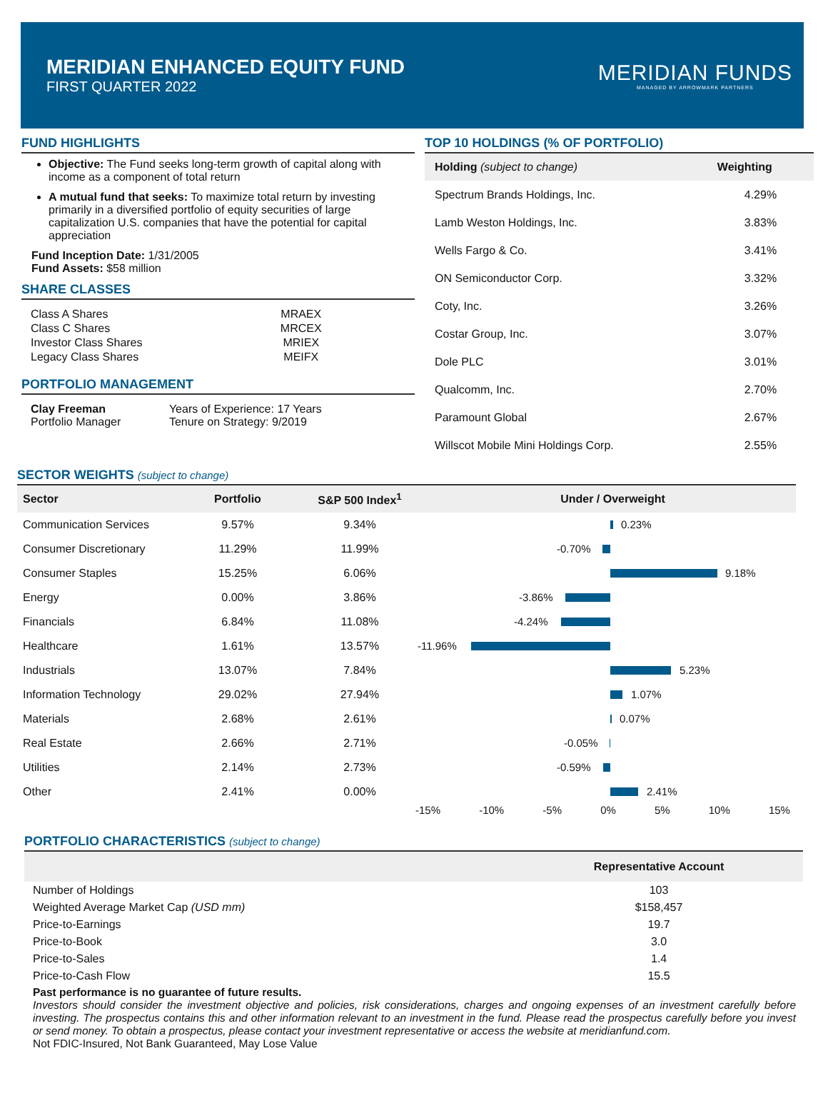MERIDIAN ENHANCED EQUITY FUND
FIRST QUARTER 2022
MERIDIAN FUNDS
MANAGED BY ARROWMARK PARTNERS
FUND HIGHLIGHTS
Objective: The Fund seeks long-term growth of capital along with income as a component of total return
A mutual fund that seeks: To maximize total return by investing primarily in a diversified portfolio of equity securities of large capitalization U.S. companies that have the potential for capital appreciation
Fund Inception Date: 1/31/2005
Fund Assets: $58 million
SHARE CLASSES
| Class A Shares | MRAEX |
| Class C Shares | MRCEX |
| Investor Class Shares | MRIEX |
| Legacy Class Shares | MEIFX |
PORTFOLIO MANAGEMENT
| Clay Freeman Portfolio Manager | Years of Experience: 17 Years Tenure on Strategy: 9/2019 |
TOP 10 HOLDINGS (% OF PORTFOLIO)
| Holding (subject to change) | Weighting |
| --- | --- |
| Spectrum Brands Holdings, Inc. | 4.29% |
| Lamb Weston Holdings, Inc. | 3.83% |
| Wells Fargo & Co. | 3.41% |
| ON Semiconductor Corp. | 3.32% |
| Coty, Inc. | 3.26% |
| Costar Group, Inc. | 3.07% |
| Dole PLC | 3.01% |
| Qualcomm, Inc. | 2.70% |
| Paramount Global | 2.67% |
| Willscot Mobile Mini Holdings Corp. | 2.55% |
SECTOR WEIGHTS (subject to change)
| Sector | Portfolio | S&P 500 Index<sup>1</sup> | Under / Overweight |
| --- | --- | --- | --- |
| Communication Services | 9.57% | 9.34% | 0.23% |
| Consumer Discretionary | 11.29% | 11.99% | -0.70% |
| Consumer Staples | 15.25% | 6.06% | 9.18% |
| Energy | 0.00% | 3.86% | -3.86% |
| Financials | 6.84% | 11.08% | -4.24% |
| Healthcare | 1.61% | 13.57% | -11.96% |
| Industrials | 13.07% | 7.84% | 5.23% |
| Information Technology | 29.02% | 27.94% | 1.07% |
| Materials | 2.68% | 2.61% | 0.07% |
| Real Estate | 2.66% | 2.71% | -0.05% |
| Utilities | 2.14% | 2.73% | -0.59% |
| Other | 2.41% | 0.00% | 2.41% |
| | | | -15% -10% -5% 0% 5% 10% 15% |
PORTFOLIO CHARACTERISTICS (subject to change)
| | Representative Account |
| --- | --- |
| Number of Holdings | 103 |
| Weighted Average Market Cap (USD mm) | $158,457 |
| Price-to-Earnings | 19.7 |
| Price-to-Book | 3.0 |
| Price-to-Sales | 1.4 |
| Price-to-Cash Flow | 15.5 |
Past performance is no guarantee of future results.
Investors should consider the investment objective and policies, risk considerations, charges and ongoing expenses of an investment carefully before investing. The prospectus contains this and other information relevant to an investment in the fund. Please read the prospectus carefully before you invest or send money. To obtain a prospectus, please contact your investment representative or access the website at meridianfund.com.
Not FDIC-Insured, Not Bank Guaranteed, May Lose Value